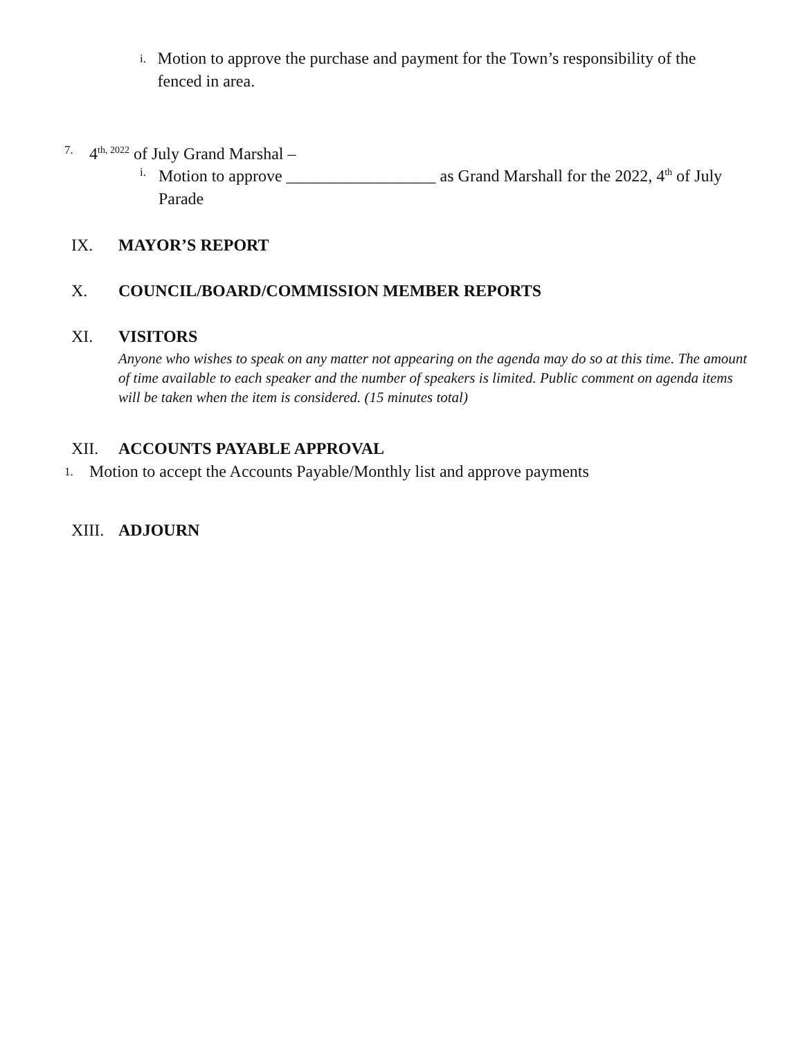i. Motion to approve the purchase and payment for the Town’s responsibility of the fenced in area.
7. 4<sup>th, 2022</sup> of July Grand Marshal –
i. Motion to approve __________________ as Grand Marshall for the 2022, 4<sup>th</sup> of July Parade
IX. MAYOR’S REPORT
X. COUNCIL/BOARD/COMMISSION MEMBER REPORTS
XI. VISITORS
Anyone who wishes to speak on any matter not appearing on the agenda may do so at this time. The amount of time available to each speaker and the number of speakers is limited. Public comment on agenda items will be taken when the item is considered. (15 minutes total)
XII. ACCOUNTS PAYABLE APPROVAL
1. Motion to accept the Accounts Payable/Monthly list and approve payments
XIII. ADJOURN